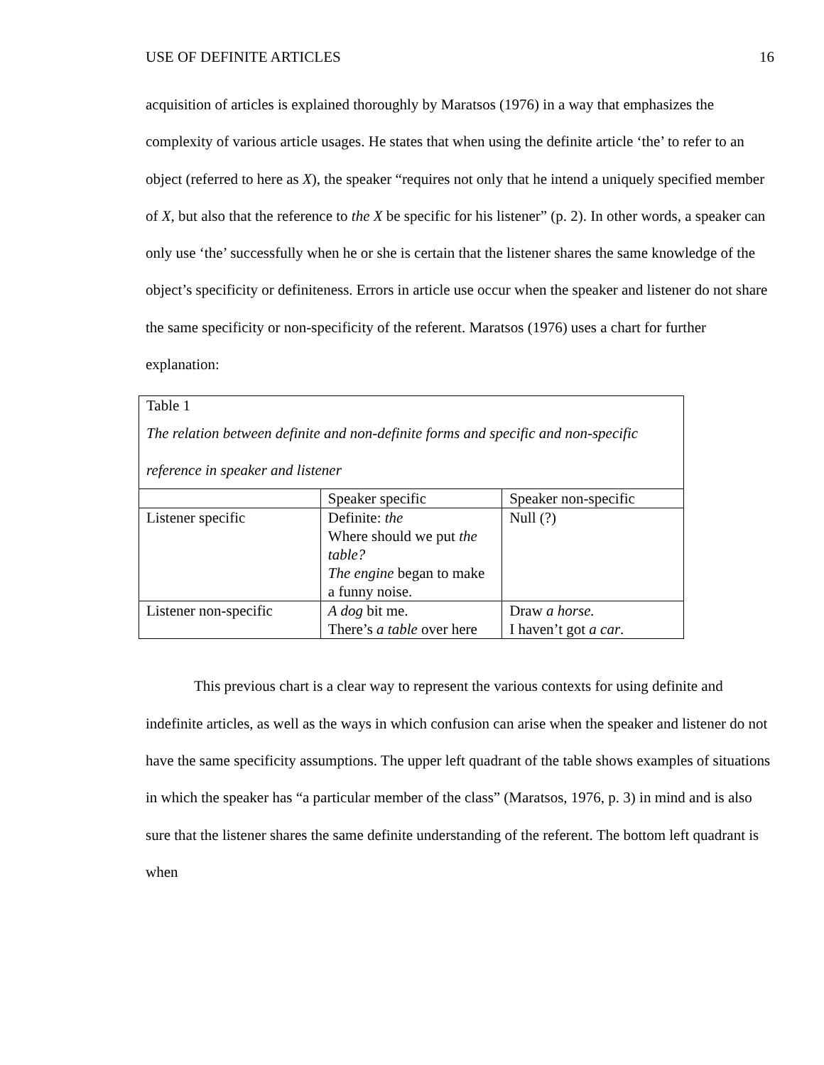USE OF DEFINITE ARTICLES 16
acquisition of articles is explained thoroughly by Maratsos (1976) in a way that emphasizes the complexity of various article usages. He states that when using the definite article ‘the’ to refer to an object (referred to here as X), the speaker “requires not only that he intend a uniquely specified member of X, but also that the reference to the X be specific for his listener” (p. 2). In other words, a speaker can only use ‘the’ successfully when he or she is certain that the listener shares the same knowledge of the object’s specificity or definiteness. Errors in article use occur when the speaker and listener do not share the same specificity or non-specificity of the referent. Maratsos (1976) uses a chart for further explanation:
Table 1
The relation between definite and non-definite forms and specific and non-specific reference in speaker and listener
| | Speaker specific | Speaker non-specific |
| Listener specific | Definite: the Where should we put the table? The engine began to make a funny noise. | Null (?) |
| Listener non-specific | A dog bit me. There’s a table over here | Draw a horse. I haven’t got a car . |
This previous chart is a clear way to represent the various contexts for using definite and indefinite articles, as well as the ways in which confusion can arise when the speaker and listener do not have the same specificity assumptions. The upper left quadrant of the table shows examples of situations in which the speaker has “a particular member of the class” (Maratsos, 1976, p. 3) in mind and is also sure that the listener shares the same definite understanding of the referent. The bottom left quadrant is when